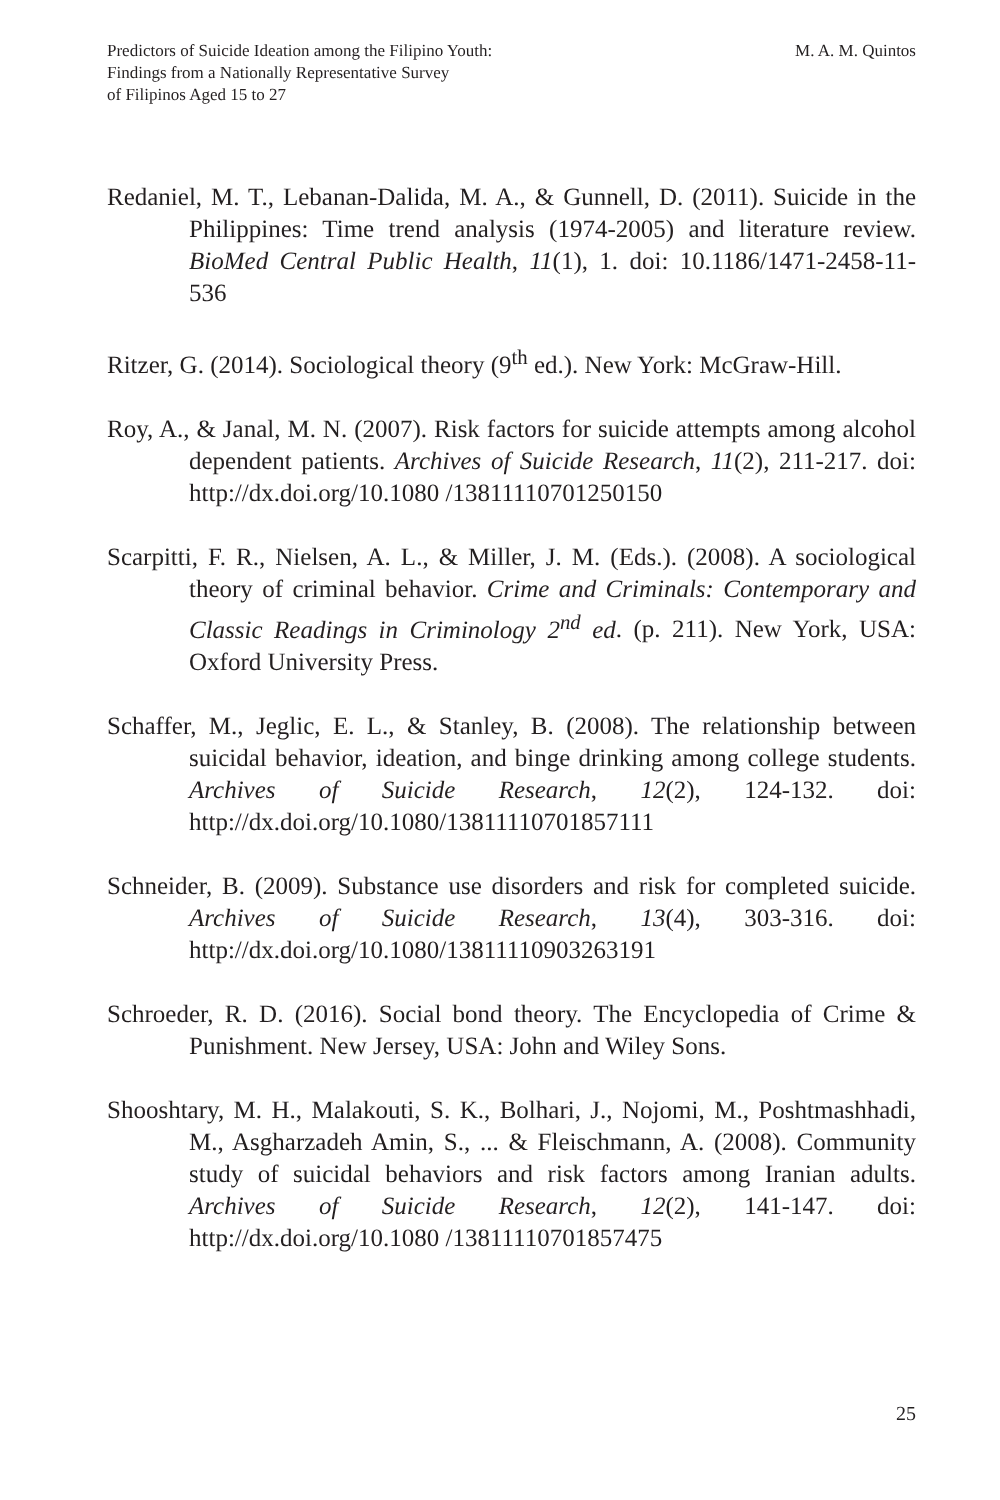Predictors of Suicide Ideation among the Filipino Youth:
Findings from a Nationally Representative Survey
of Filipinos Aged 15 to 27
M. A. M. Quintos
Redaniel, M. T., Lebanan-Dalida, M. A., & Gunnell, D. (2011). Suicide in the Philippines: Time trend analysis (1974-2005) and literature review. BioMed Central Public Health, 11(1), 1. doi: 10.1186/1471-2458-11-536
Ritzer, G. (2014). Sociological theory (9<sup>th</sup> ed.). New York: McGraw-Hill.
Roy, A., & Janal, M. N. (2007). Risk factors for suicide attempts among alcohol dependent patients. Archives of Suicide Research, 11(2), 211-217. doi: http://dx.doi.org/10.1080 /13811110701250150
Scarpitti, F. R., Nielsen, A. L., & Miller, J. M. (Eds.). (2008). A sociological theory of criminal behavior. Crime and Criminals: Contemporary and Classic Readings in Criminology 2<sup>nd</sup> ed. (p. 211). New York, USA: Oxford University Press.
Schaffer, M., Jeglic, E. L., & Stanley, B. (2008). The relationship between suicidal behavior, ideation, and binge drinking among college students. Archives of Suicide Research, 12(2), 124-132. doi: http://dx.doi.org/10.1080/13811110701857111
Schneider, B. (2009). Substance use disorders and risk for completed suicide. Archives of Suicide Research, 13(4), 303-316. doi: http://dx.doi.org/10.1080/13811110903263191
Schroeder, R. D. (2016). Social bond theory. The Encyclopedia of Crime & Punishment. New Jersey, USA: John and Wiley Sons.
Shooshtary, M. H., Malakouti, S. K., Bolhari, J., Nojomi, M., Poshtmashhadi, M., Asgharzadeh Amin, S., ... & Fleischmann, A. (2008). Community study of suicidal behaviors and risk factors among Iranian adults. Archives of Suicide Research, 12(2), 141-147. doi: http://dx.doi.org/10.1080 /13811110701857475
25